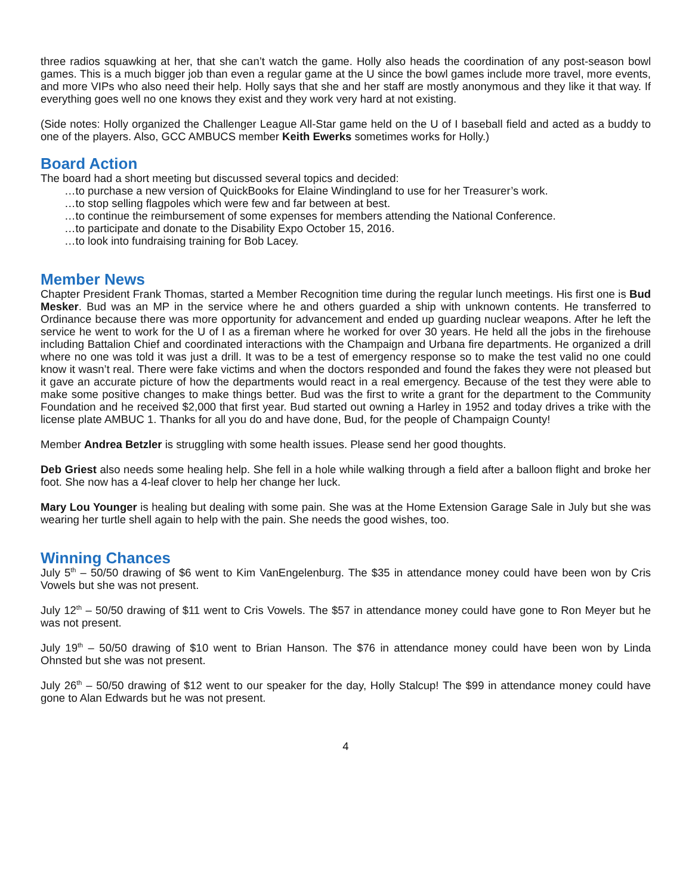three radios squawking at her, that she can’t watch the game. Holly also heads the coordination of any post-season bowl games. This is a much bigger job than even a regular game at the U since the bowl games include more travel, more events, and more VIPs who also need their help. Holly says that she and her staff are mostly anonymous and they like it that way. If everything goes well no one knows they exist and they work very hard at not existing.
(Side notes: Holly organized the Challenger League All-Star game held on the U of I baseball field and acted as a buddy to one of the players. Also, GCC AMBUCS member Keith Ewerks sometimes works for Holly.)
Board Action
The board had a short meeting but discussed several topics and decided:
…to purchase a new version of QuickBooks for Elaine Windingland to use for her Treasurer’s work.
…to stop selling flagpoles which were few and far between at best.
…to continue the reimbursement of some expenses for members attending the National Conference.
…to participate and donate to the Disability Expo October 15, 2016.
…to look into fundraising training for Bob Lacey.
Member News
Chapter President Frank Thomas, started a Member Recognition time during the regular lunch meetings. His first one is Bud Mesker. Bud was an MP in the service where he and others guarded a ship with unknown contents. He transferred to Ordinance because there was more opportunity for advancement and ended up guarding nuclear weapons. After he left the service he went to work for the U of I as a fireman where he worked for over 30 years. He held all the jobs in the firehouse including Battalion Chief and coordinated interactions with the Champaign and Urbana fire departments. He organized a drill where no one was told it was just a drill. It was to be a test of emergency response so to make the test valid no one could know it wasn’t real. There were fake victims and when the doctors responded and found the fakes they were not pleased but it gave an accurate picture of how the departments would react in a real emergency. Because of the test they were able to make some positive changes to make things better. Bud was the first to write a grant for the department to the Community Foundation and he received $2,000 that first year. Bud started out owning a Harley in 1952 and today drives a trike with the license plate AMBUC 1. Thanks for all you do and have done, Bud, for the people of Champaign County!
Member Andrea Betzler is struggling with some health issues. Please send her good thoughts.
Deb Griest also needs some healing help. She fell in a hole while walking through a field after a balloon flight and broke her foot. She now has a 4-leaf clover to help her change her luck.
Mary Lou Younger is healing but dealing with some pain. She was at the Home Extension Garage Sale in July but she was wearing her turtle shell again to help with the pain. She needs the good wishes, too.
Winning Chances
July 5<sup>th</sup> – 50/50 drawing of $6 went to Kim VanEngelenburg. The $35 in attendance money could have been won by Cris Vowels but she was not present.
July 12<sup>th</sup> – 50/50 drawing of $11 went to Cris Vowels. The $57 in attendance money could have gone to Ron Meyer but he was not present.
July 19<sup>th</sup> – 50/50 drawing of $10 went to Brian Hanson. The $76 in attendance money could have been won by Linda Ohnsted but she was not present.
July 26<sup>th</sup> – 50/50 drawing of $12 went to our speaker for the day, Holly Stalcup! The $99 in attendance money could have gone to Alan Edwards but he was not present.
4